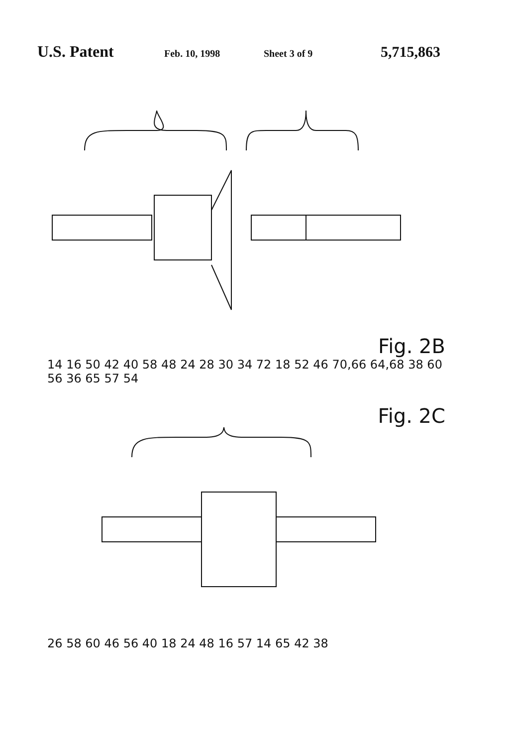U.S. Patent Feb. 10, 1998 Sheet 3 of 9 5,715,863
Fig. 2B
14 16 50 42 40 58 48 24 28 30 34 72 18 52 46 70,66 64,68 38 60 56 36 65 57 54
Fig. 2C
26 58 60 46 56 40 18 24 48 16 57 14 65 42 38